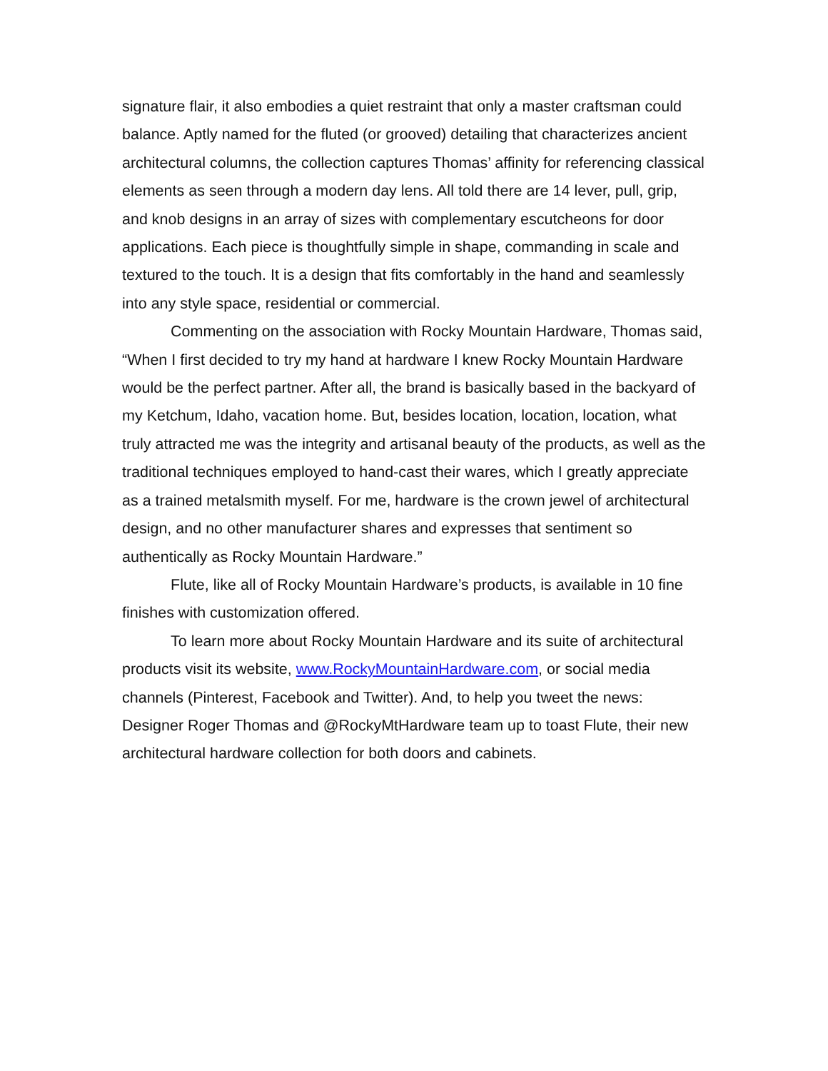signature flair, it also embodies a quiet restraint that only a master craftsman could balance. Aptly named for the fluted (or grooved) detailing that characterizes ancient architectural columns, the collection captures Thomas’ affinity for referencing classical elements as seen through a modern day lens. All told there are 14 lever, pull, grip, and knob designs in an array of sizes with complementary escutcheons for door applications. Each piece is thoughtfully simple in shape, commanding in scale and textured to the touch. It is a design that fits comfortably in the hand and seamlessly into any style space, residential or commercial.
Commenting on the association with Rocky Mountain Hardware, Thomas said, “When I first decided to try my hand at hardware I knew Rocky Mountain Hardware would be the perfect partner. After all, the brand is basically based in the backyard of my Ketchum, Idaho, vacation home. But, besides location, location, location, what truly attracted me was the integrity and artisanal beauty of the products, as well as the traditional techniques employed to hand-cast their wares, which I greatly appreciate as a trained metalsmith myself. For me, hardware is the crown jewel of architectural design, and no other manufacturer shares and expresses that sentiment so authentically as Rocky Mountain Hardware.”
Flute, like all of Rocky Mountain Hardware’s products, is available in 10 fine finishes with customization offered.
To learn more about Rocky Mountain Hardware and its suite of architectural products visit its website, www.RockyMountainHardware.com, or social media channels (Pinterest, Facebook and Twitter). And, to help you tweet the news: Designer Roger Thomas and @RockyMtHardware team up to toast Flute, their new architectural hardware collection for both doors and cabinets.